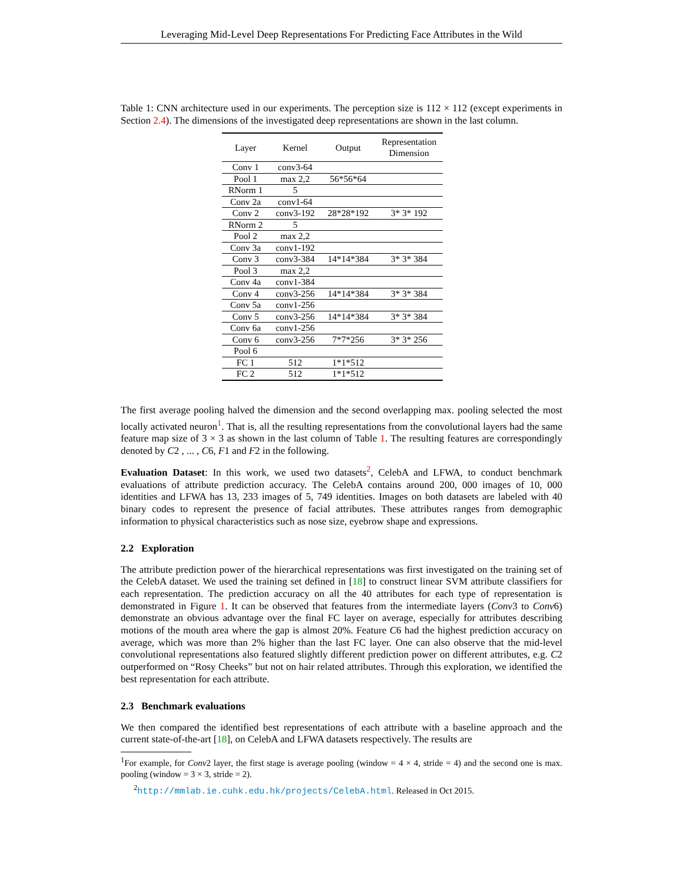Leveraging Mid-Level Deep Representations For Predicting Face Attributes in the Wild
Table 1: CNN architecture used in our experiments. The perception size is 112 × 112 (except experiments in Section 2.4). The dimensions of the investigated deep representations are shown in the last column.
| Layer | Kernel | Output | Representation Dimension |
| --- | --- | --- | --- |
| Conv 1 | conv3-64 | | |
| Pool 1 | max 2,2 | 56*56*64 | |
| RNorm 1 | 5 | | |
| Conv 2a | conv1-64 | | |
| Conv 2 | conv3-192 | 28*28*192 | 3* 3* 192 |
| RNorm 2 | 5 | | |
| Pool 2 | max 2,2 | | |
| Conv 3a | conv1-192 | | |
| Conv 3 | conv3-384 | 14*14*384 | 3* 3* 384 |
| Pool 3 | max 2,2 | | |
| Conv 4a | conv1-384 | | |
| Conv 4 | conv3-256 | 14*14*384 | 3* 3* 384 |
| Conv 5a | conv1-256 | | |
| Conv 5 | conv3-256 | 14*14*384 | 3* 3* 384 |
| Conv 6a | conv1-256 | | |
| Conv 6 | conv3-256 | 7*7*256 | 3* 3* 256 |
| Pool 6 | | | |
| FC 1 | 512 | 1*1*512 | |
| FC 2 | 512 | 1*1*512 | |
The first average pooling halved the dimension and the second overlapping max. pooling selected the most locally activated neuron<sup>1</sup>. That is, all the resulting representations from the convolutional layers had the same feature map size of 3 × 3 as shown in the last column of Table 1. The resulting features are correspondingly denoted by C2 , ... , C6, F1 and F2 in the following.
Evaluation Dataset: In this work, we used two datasets<sup>2</sup>, CelebA and LFWA, to conduct benchmark evaluations of attribute prediction accuracy. The CelebA contains around 200, 000 images of 10, 000 identities and LFWA has 13, 233 images of 5, 749 identities. Images on both datasets are labeled with 40 binary codes to represent the presence of facial attributes. These attributes ranges from demographic information to physical characteristics such as nose size, eyebrow shape and expressions.
2.2 Exploration
The attribute prediction power of the hierarchical representations was first investigated on the training set of the CelebA dataset. We used the training set defined in [18] to construct linear SVM attribute classifiers for each representation. The prediction accuracy on all the 40 attributes for each type of representation is demonstrated in Figure 1. It can be observed that features from the intermediate layers (Conv3 to Conv6) demonstrate an obvious advantage over the final FC layer on average, especially for attributes describing motions of the mouth area where the gap is almost 20%. Feature C6 had the highest prediction accuracy on average, which was more than 2% higher than the last FC layer. One can also observe that the mid-level convolutional representations also featured slightly different prediction power on different attributes, e.g. C2 outperformed on “Rosy Cheeks” but not on hair related attributes. Through this exploration, we identified the best representation for each attribute.
2.3 Benchmark evaluations
We then compared the identified best representations of each attribute with a baseline approach and the current state-of-the-art [18], on CelebA and LFWA datasets respectively. The results are
<sup>1</sup> For example, for Conv2 layer, the first stage is average pooling (window = 4 × 4, stride = 4) and the second one is max. pooling (window = 3 × 3, stride = 2).
<sup>2</sup> http://mmlab.ie.cuhk.edu.hk/projects/CelebA.html. Released in Oct 2015.